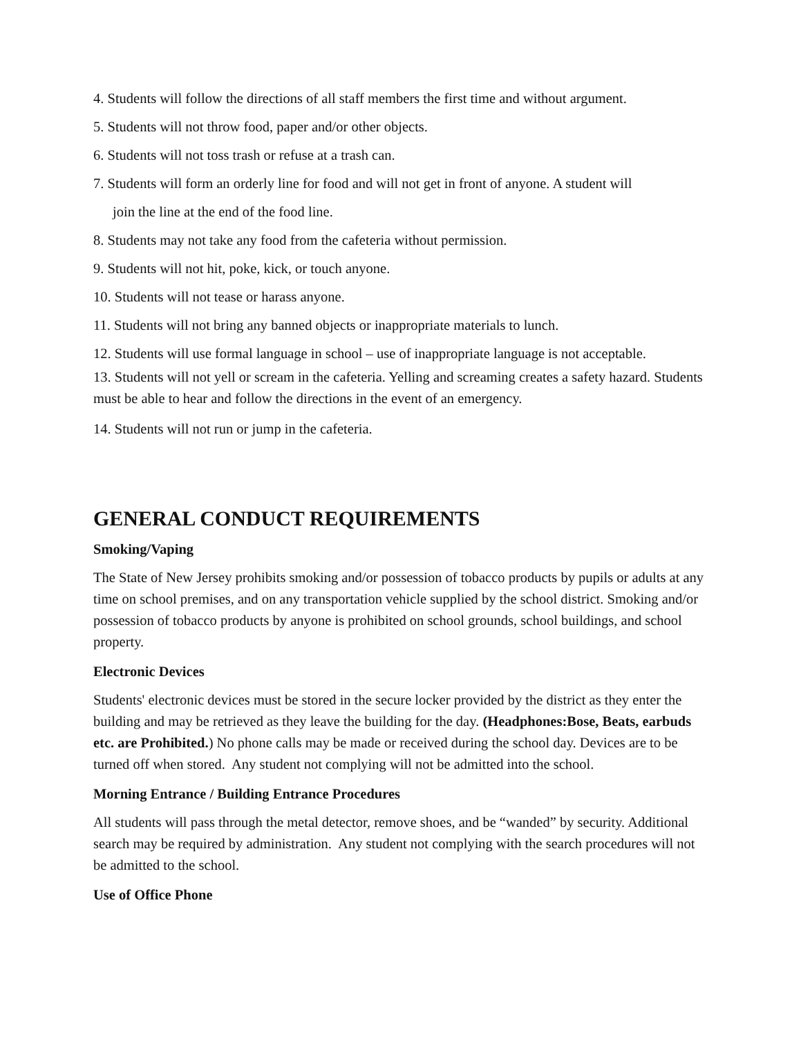4. Students will follow the directions of all staff members the first time and without argument.
5. Students will not throw food, paper and/or other objects.
6. Students will not toss trash or refuse at a trash can.
7. Students will form an orderly line for food and will not get in front of anyone. A student will
join the line at the end of the food line.
8. Students may not take any food from the cafeteria without permission.
9. Students will not hit, poke, kick, or touch anyone.
10. Students will not tease or harass anyone.
11. Students will not bring any banned objects or inappropriate materials to lunch.
12. Students will use formal language in school – use of inappropriate language is not acceptable.
13. Students will not yell or scream in the cafeteria. Yelling and screaming creates a safety hazard. Students must be able to hear and follow the directions in the event of an emergency.
14. Students will not run or jump in the cafeteria.
GENERAL CONDUCT REQUIREMENTS
Smoking/Vaping
The State of New Jersey prohibits smoking and/or possession of tobacco products by pupils or adults at any time on school premises, and on any transportation vehicle supplied by the school district. Smoking and/or possession of tobacco products by anyone is prohibited on school grounds, school buildings, and school property.
Electronic Devices
Students' electronic devices must be stored in the secure locker provided by the district as they enter the building and may be retrieved as they leave the building for the day. (Headphones:Bose, Beats, earbuds etc. are Prohibited.) No phone calls may be made or received during the school day. Devices are to be turned off when stored. Any student not complying will not be admitted into the school.
Morning Entrance / Building Entrance Procedures
All students will pass through the metal detector, remove shoes, and be “wanded” by security. Additional search may be required by administration. Any student not complying with the search procedures will not be admitted to the school.
Use of Office Phone